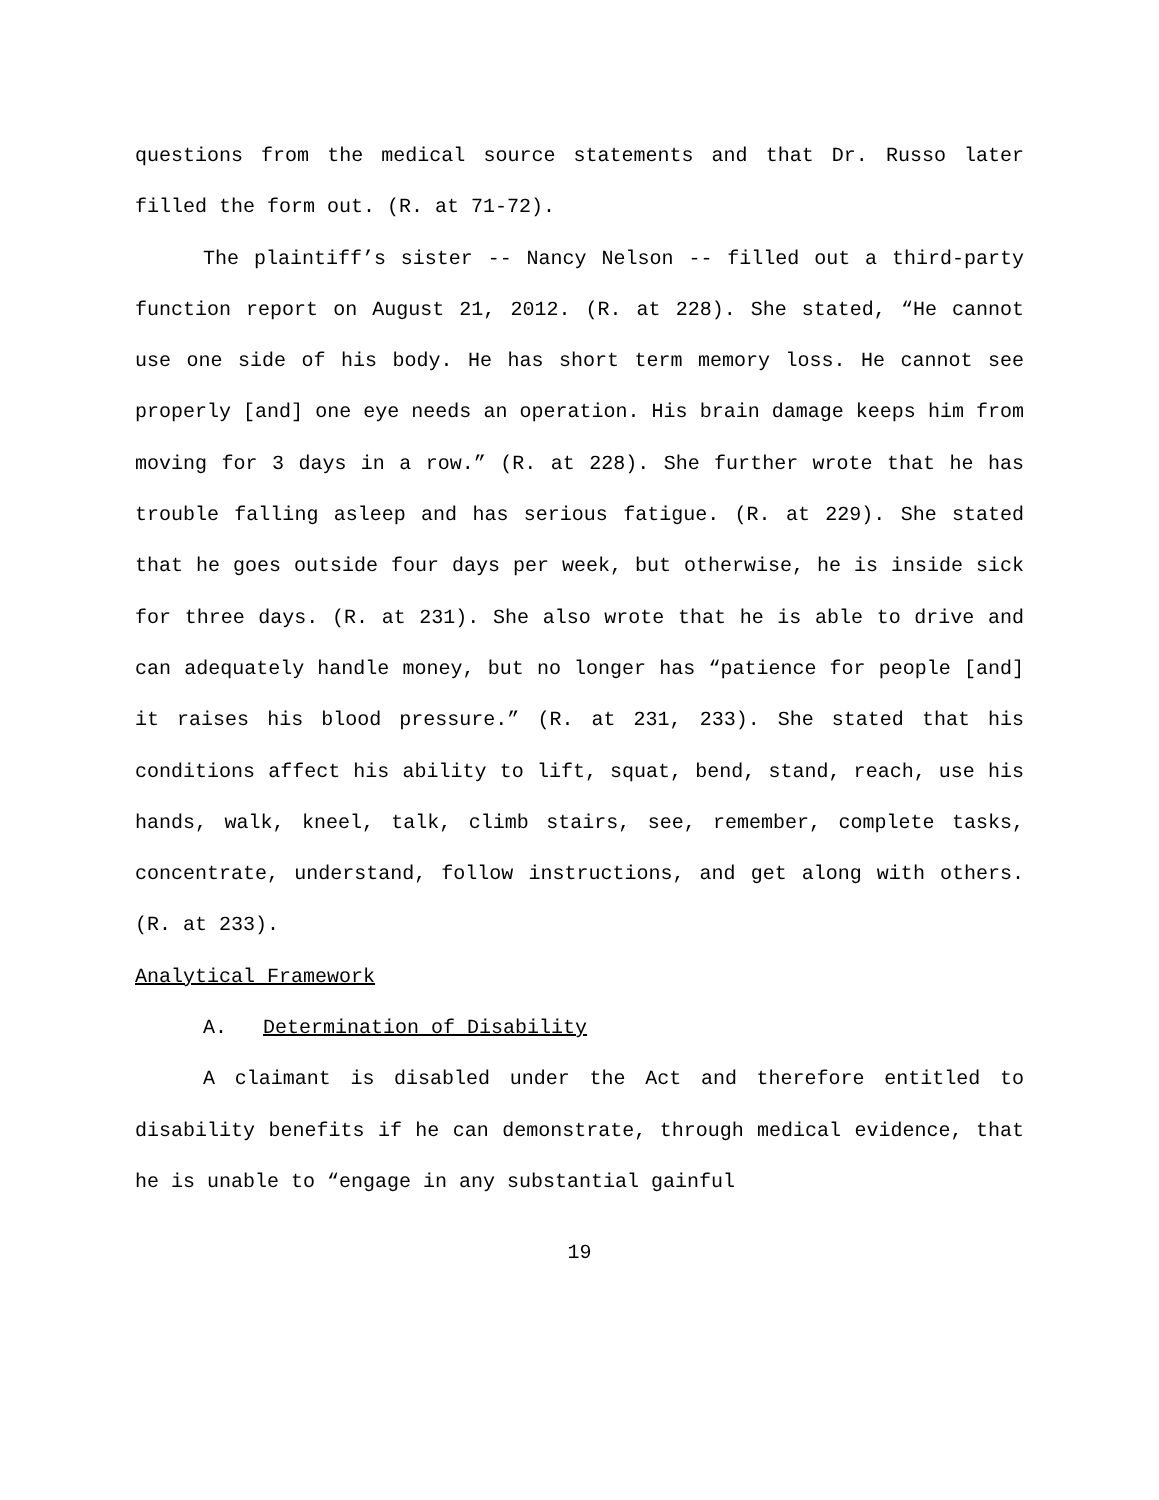questions from the medical source statements and that Dr. Russo later filled the form out. (R. at 71-72).
The plaintiff’s sister -- Nancy Nelson -- filled out a third-party function report on August 21, 2012. (R. at 228). She stated, “He cannot use one side of his body. He has short term memory loss. He cannot see properly [and] one eye needs an operation. His brain damage keeps him from moving for 3 days in a row.” (R. at 228). She further wrote that he has trouble falling asleep and has serious fatigue. (R. at 229). She stated that he goes outside four days per week, but otherwise, he is inside sick for three days. (R. at 231). She also wrote that he is able to drive and can adequately handle money, but no longer has “patience for people [and] it raises his blood pressure.” (R. at 231, 233). She stated that his conditions affect his ability to lift, squat, bend, stand, reach, use his hands, walk, kneel, talk, climb stairs, see, remember, complete tasks, concentrate, understand, follow instructions, and get along with others. (R. at 233).
Analytical Framework
A. Determination of Disability
A claimant is disabled under the Act and therefore entitled to disability benefits if he can demonstrate, through medical evidence, that he is unable to “engage in any substantial gainful
19